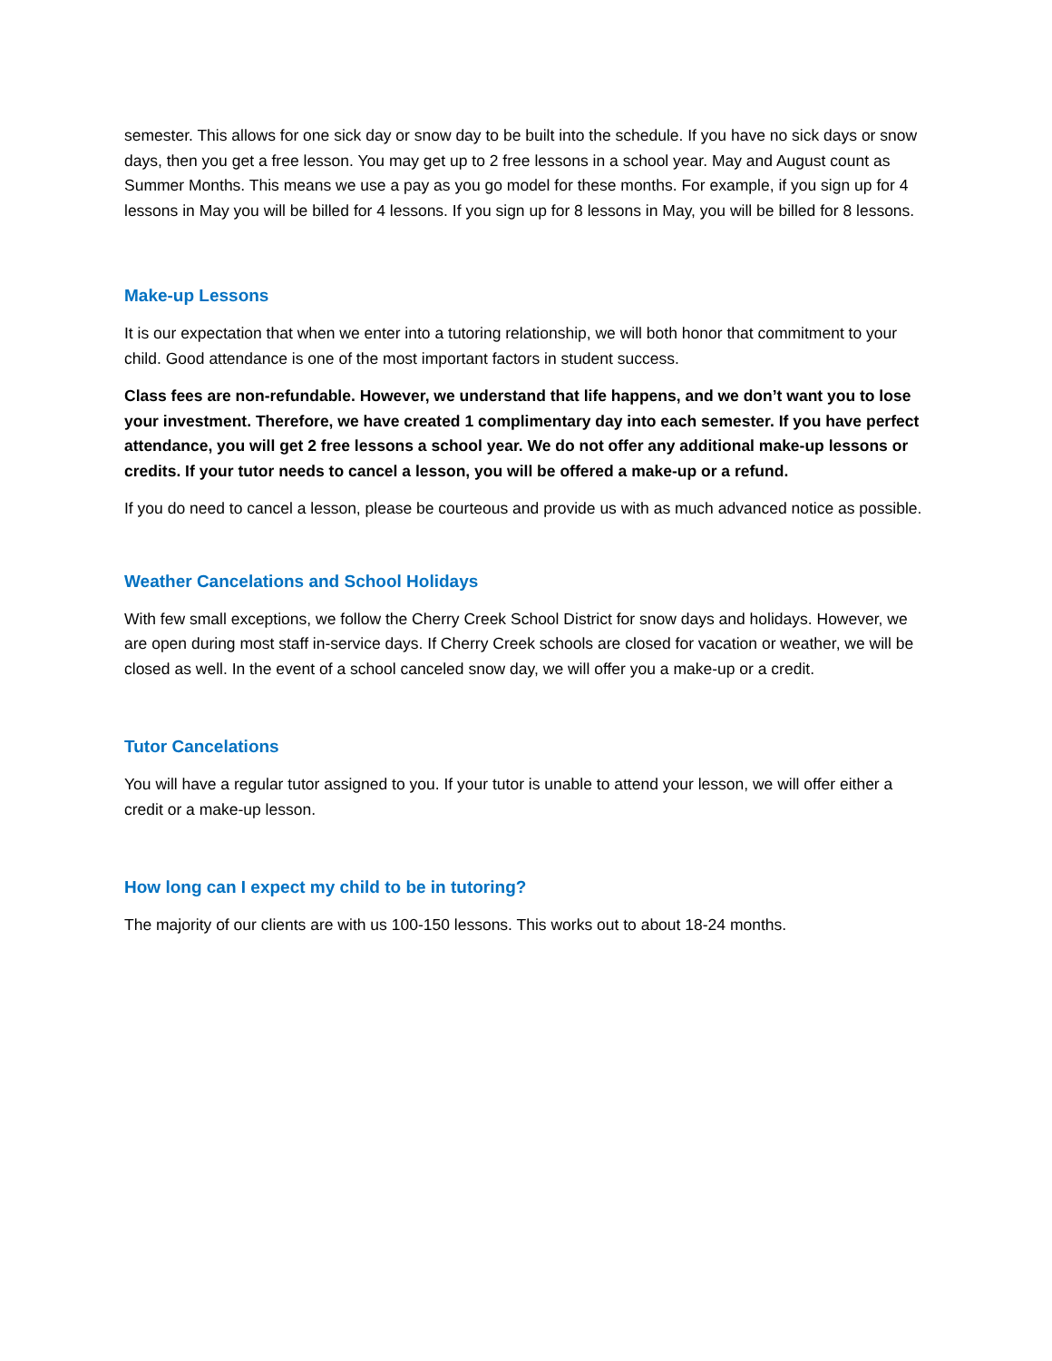semester. This allows for one sick day or snow day to be built into the schedule. If you have no sick days or snow days, then you get a free lesson. You may get up to 2 free lessons in a school year. May and August count as Summer Months. This means we use a pay as you go model for these months. For example, if you sign up for 4 lessons in May you will be billed for 4 lessons. If you sign up for 8 lessons in May, you will be billed for 8 lessons.
Make-up Lessons
It is our expectation that when we enter into a tutoring relationship, we will both honor that commitment to your child. Good attendance is one of the most important factors in student success.
Class fees are non-refundable. However, we understand that life happens, and we don’t want you to lose your investment. Therefore, we have created 1 complimentary day into each semester. If you have perfect attendance, you will get 2 free lessons a school year. We do not offer any additional make-up lessons or credits. If your tutor needs to cancel a lesson, you will be offered a make-up or a refund.
If you do need to cancel a lesson, please be courteous and provide us with as much advanced notice as possible.
Weather Cancelations and School Holidays
With few small exceptions, we follow the Cherry Creek School District for snow days and holidays. However, we are open during most staff in-service days. If Cherry Creek schools are closed for vacation or weather, we will be closed as well. In the event of a school canceled snow day, we will offer you a make-up or a credit.
Tutor Cancelations
You will have a regular tutor assigned to you. If your tutor is unable to attend your lesson, we will offer either a credit or a make-up lesson.
How long can I expect my child to be in tutoring?
The majority of our clients are with us 100-150 lessons. This works out to about 18-24 months.